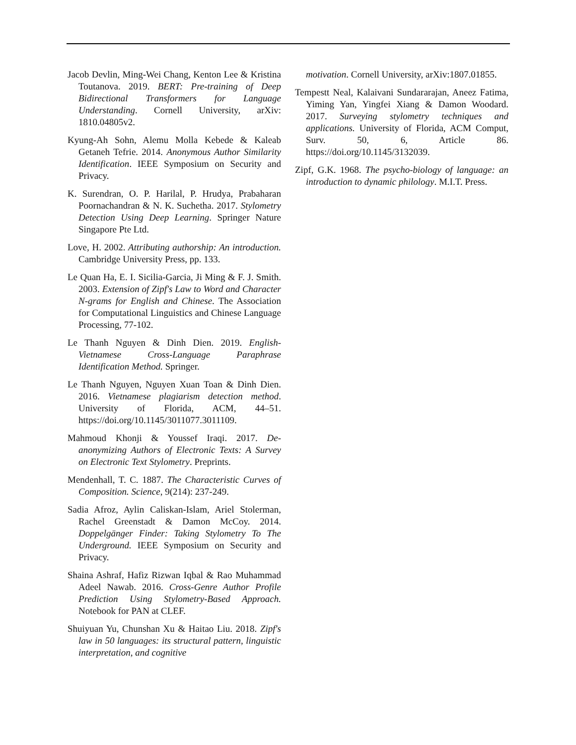Jacob Devlin, Ming-Wei Chang, Kenton Lee & Kristina Toutanova. 2019. BERT: Pre-training of Deep Bidirectional Transformers for Language Understanding. Cornell University, arXiv: 1810.04805v2.
Kyung-Ah Sohn, Alemu Molla Kebede & Kaleab Getaneh Tefrie. 2014. Anonymous Author Similarity Identification. IEEE Symposium on Security and Privacy.
K. Surendran, O. P. Harilal, P. Hrudya, Prabaharan Poornachandran & N. K. Suchetha. 2017. Stylometry Detection Using Deep Learning. Springer Nature Singapore Pte Ltd.
Love, H. 2002. Attributing authorship: An introduction. Cambridge University Press, pp. 133.
Le Quan Ha, E. I. Sicilia-Garcia, Ji Ming & F. J. Smith. 2003. Extension of Zipf's Law to Word and Character N-grams for English and Chinese. The Association for Computational Linguistics and Chinese Language Processing, 77-102.
Le Thanh Nguyen & Dinh Dien. 2019. English-Vietnamese Cross-Language Paraphrase Identification Method. Springer.
Le Thanh Nguyen, Nguyen Xuan Toan & Dinh Dien. 2016. Vietnamese plagiarism detection method. University of Florida, ACM, 44–51. https://doi.org/10.1145/3011077.3011109.
Mahmoud Khonji & Youssef Iraqi. 2017. De-anonymizing Authors of Electronic Texts: A Survey on Electronic Text Stylometry. Preprints.
Mendenhall, T. C. 1887. The Characteristic Curves of Composition. Science, 9(214): 237-249.
Sadia Afroz, Aylin Caliskan-Islam, Ariel Stolerman, Rachel Greenstadt & Damon McCoy. 2014. Doppelgänger Finder: Taking Stylometry To The Underground. IEEE Symposium on Security and Privacy.
Shaina Ashraf, Hafiz Rizwan Iqbal & Rao Muhammad Adeel Nawab. 2016. Cross-Genre Author Profile Prediction Using Stylometry-Based Approach. Notebook for PAN at CLEF.
Shuiyuan Yu, Chunshan Xu & Haitao Liu. 2018. Zipf's law in 50 languages: its structural pattern, linguistic interpretation, and cognitive
motivation. Cornell University, arXiv:1807.01855.
Tempestt Neal, Kalaivani Sundararajan, Aneez Fatima, Yiming Yan, Yingfei Xiang & Damon Woodard. 2017. Surveying stylometry techniques and applications. University of Florida, ACM Comput, Surv. 50, 6, Article 86. https://doi.org/10.1145/3132039.
Zipf, G.K. 1968. The psycho-biology of language: an introduction to dynamic philology. M.I.T. Press.